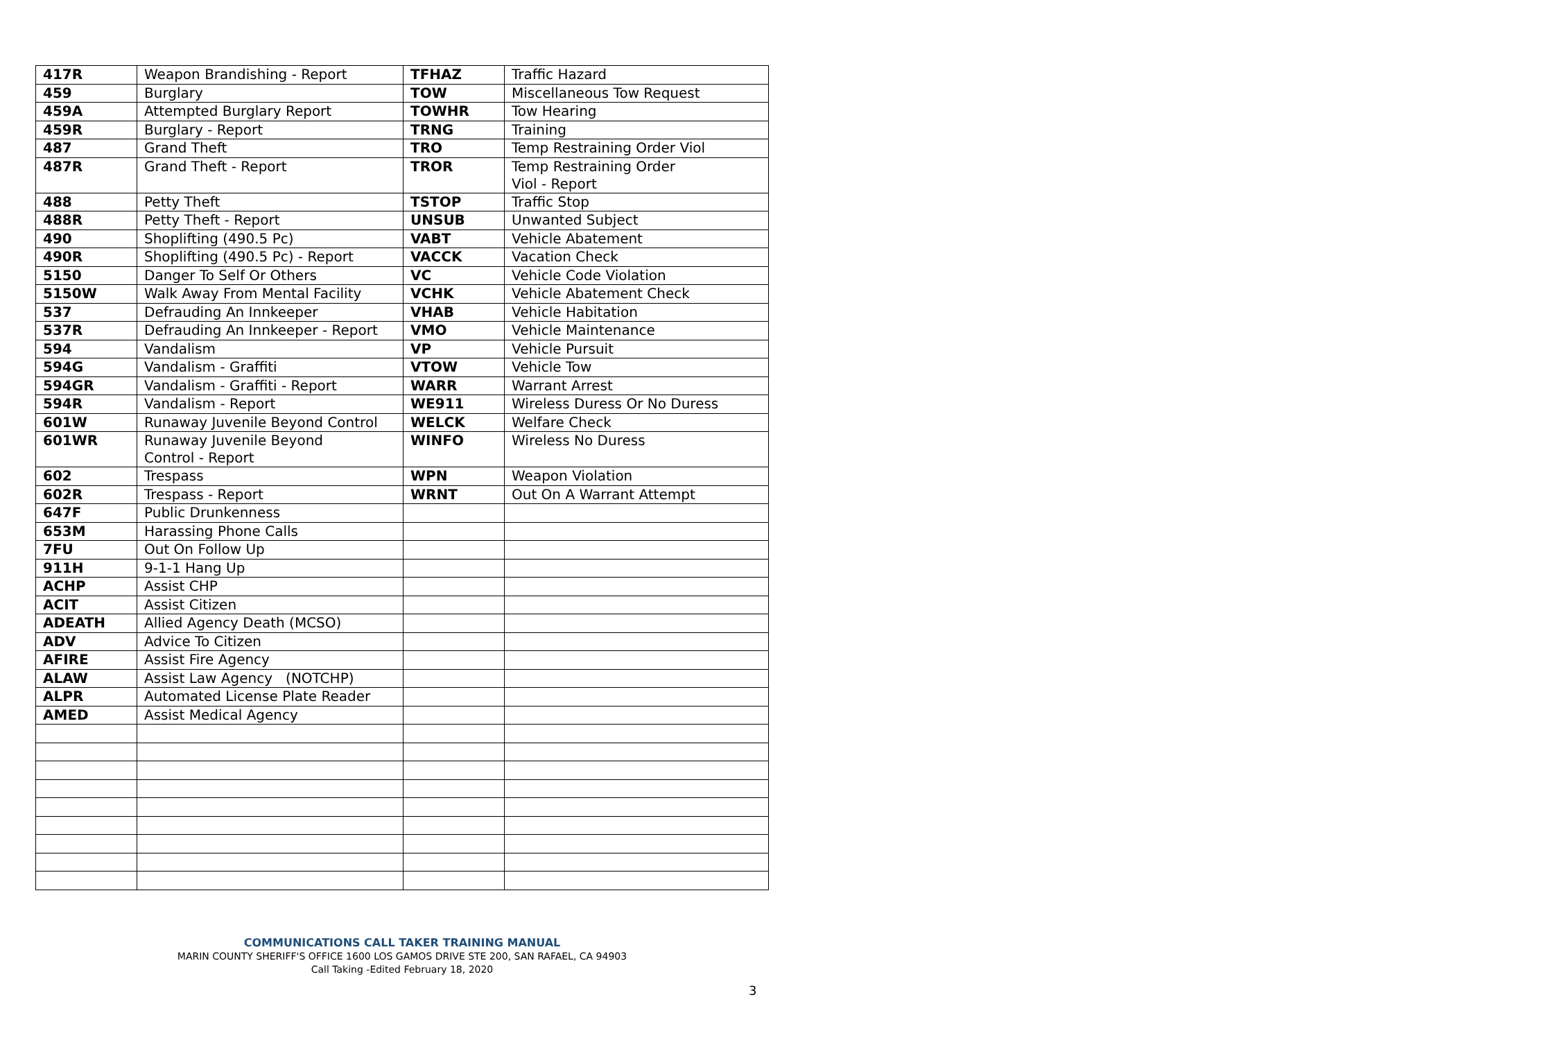| 417R | Weapon Brandishing - Report | TFHAZ | Traffic Hazard |
| 459 | Burglary | TOW | Miscellaneous Tow Request |
| 459A | Attempted Burglary Report | TOWHR | Tow Hearing |
| 459R | Burglary - Report | TRNG | Training |
| 487 | Grand Theft | TRO | Temp Restraining Order Viol |
| 487R | Grand Theft - Report | TROR | Temp Restraining Order Viol - Report |
| 488 | Petty Theft | TSTOP | Traffic Stop |
| 488R | Petty Theft - Report | UNSUB | Unwanted Subject |
| 490 | Shoplifting (490.5 Pc) | VABT | Vehicle Abatement |
| 490R | Shoplifting (490.5 Pc) - Report | VACCK | Vacation Check |
| 5150 | Danger To Self Or Others | VC | Vehicle Code Violation |
| 5150W | Walk Away From Mental Facility | VCHK | Vehicle Abatement Check |
| 537 | Defrauding An Innkeeper | VHAB | Vehicle Habitation |
| 537R | Defrauding An Innkeeper - Report | VMO | Vehicle Maintenance |
| 594 | Vandalism | VP | Vehicle Pursuit |
| 594G | Vandalism - Graffiti | VTOW | Vehicle Tow |
| 594GR | Vandalism - Graffiti - Report | WARR | Warrant Arrest |
| 594R | Vandalism - Report | WE911 | Wireless Duress Or No Duress |
| 601W | Runaway Juvenile Beyond Control | WELCK | Welfare Check |
| 601WR | Runaway Juvenile Beyond Control - Report | WINFO | Wireless No Duress |
| 602 | Trespass | WPN | Weapon Violation |
| 602R | Trespass - Report | WRNT | Out On A Warrant Attempt |
| 647F | Public Drunkenness | | |
| 653M | Harassing Phone Calls | | |
| 7FU | Out On Follow Up | | |
| 911H | 9-1-1 Hang Up | | |
| ACHP | Assist CHP | | |
| ACIT | Assist Citizen | | |
| ADEATH | Allied Agency Death (MCSO) | | |
| ADV | Advice To Citizen | | |
| AFIRE | Assist Fire Agency | | |
| ALAW | Assist Law Agency (NOTCHP) | | |
| ALPR | Automated License Plate Reader | | |
| AMED | Assist Medical Agency | | |
COMMUNICATIONS CALL TAKER TRAINING MANUAL
MARIN COUNTY SHERIFF'S OFFICE 1600 LOS GAMOS DRIVE STE 200, SAN RAFAEL, CA 94903
Call Taking -Edited February 18, 2020
3